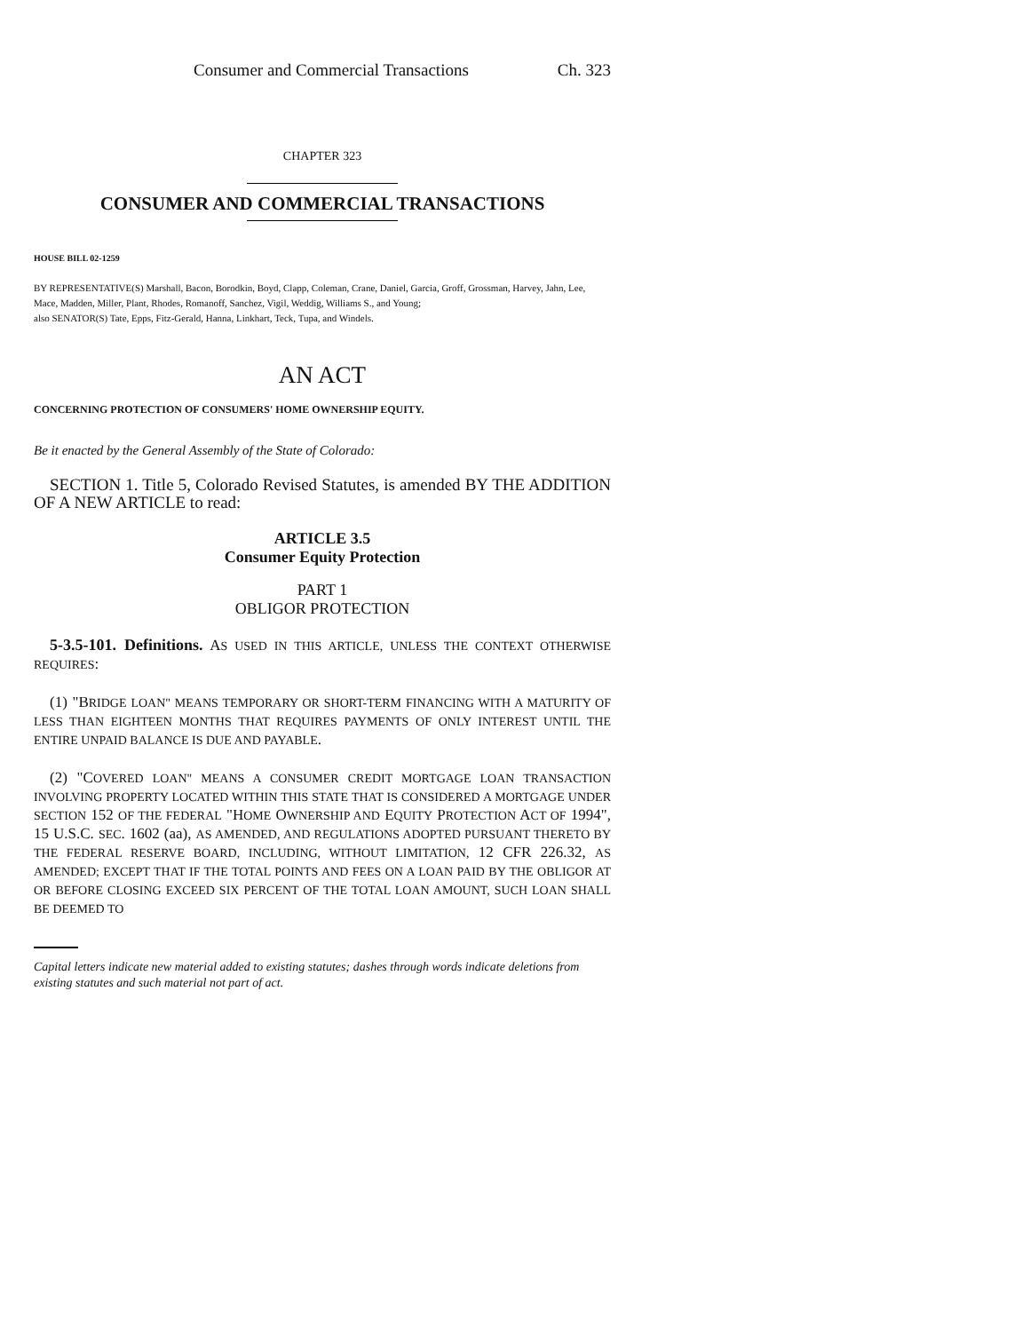Consumer and Commercial Transactions Ch. 323
CHAPTER 323
CONSUMER AND COMMERCIAL TRANSACTIONS
HOUSE BILL 02-1259
BY REPRESENTATIVE(S) Marshall, Bacon, Borodkin, Boyd, Clapp, Coleman, Crane, Daniel, Garcia, Groff, Grossman, Harvey, Jahn, Lee, Mace, Madden, Miller, Plant, Rhodes, Romanoff, Sanchez, Vigil, Weddig, Williams S., and Young;
also SENATOR(S) Tate, Epps, Fitz-Gerald, Hanna, Linkhart, Teck, Tupa, and Windels.
AN ACT
CONCERNING PROTECTION OF CONSUMERS' HOME OWNERSHIP EQUITY.
Be it enacted by the General Assembly of the State of Colorado:
SECTION 1. Title 5, Colorado Revised Statutes, is amended BY THE ADDITION OF A NEW ARTICLE to read:
ARTICLE 3.5
Consumer Equity Protection
PART 1
OBLIGOR PROTECTION
5-3.5-101. Definitions. AS USED IN THIS ARTICLE, UNLESS THE CONTEXT OTHERWISE REQUIRES:
(1) "BRIDGE LOAN" MEANS TEMPORARY OR SHORT-TERM FINANCING WITH A MATURITY OF LESS THAN EIGHTEEN MONTHS THAT REQUIRES PAYMENTS OF ONLY INTEREST UNTIL THE ENTIRE UNPAID BALANCE IS DUE AND PAYABLE.
(2) "COVERED LOAN" MEANS A CONSUMER CREDIT MORTGAGE LOAN TRANSACTION INVOLVING PROPERTY LOCATED WITHIN THIS STATE THAT IS CONSIDERED A MORTGAGE UNDER SECTION 152 OF THE FEDERAL "HOME OWNERSHIP AND EQUITY PROTECTION ACT OF 1994", 15 U.S.C. SEC. 1602 (aa), AS AMENDED, AND REGULATIONS ADOPTED PURSUANT THERETO BY THE FEDERAL RESERVE BOARD, INCLUDING, WITHOUT LIMITATION, 12 CFR 226.32, AS AMENDED; EXCEPT THAT IF THE TOTAL POINTS AND FEES ON A LOAN PAID BY THE OBLIGOR AT OR BEFORE CLOSING EXCEED SIX PERCENT OF THE TOTAL LOAN AMOUNT, SUCH LOAN SHALL BE DEEMED TO
Capital letters indicate new material added to existing statutes; dashes through words indicate deletions from existing statutes and such material not part of act.